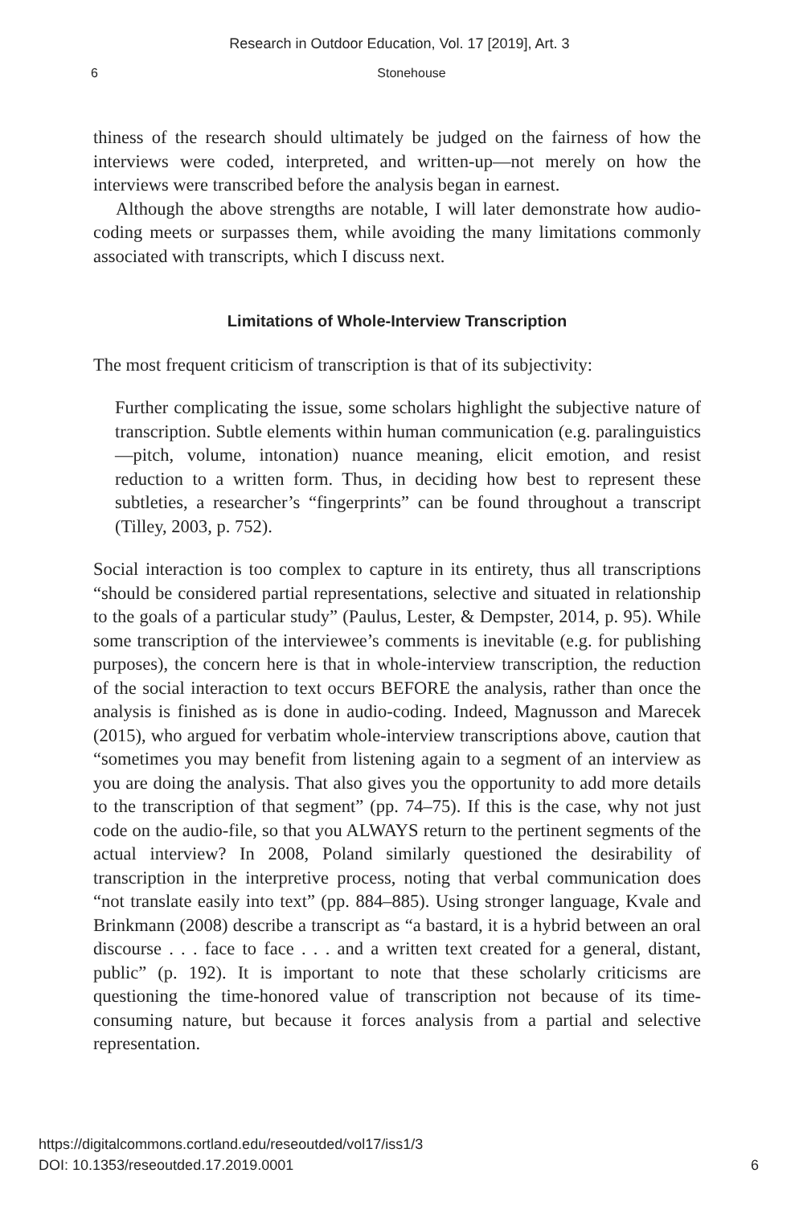Research in Outdoor Education, Vol. 17 [2019], Art. 3
6
Stonehouse
thiness of the research should ultimately be judged on the fairness of how the interviews were coded, interpreted, and written-up—not merely on how the interviews were transcribed before the analysis began in earnest.
Although the above strengths are notable, I will later demonstrate how audio-coding meets or surpasses them, while avoiding the many limitations commonly associated with transcripts, which I discuss next.
Limitations of Whole-Interview Transcription
The most frequent criticism of transcription is that of its subjectivity:
Further complicating the issue, some scholars highlight the subjective nature of transcription. Subtle elements within human communication (e.g. paralinguistics—pitch, volume, intonation) nuance meaning, elicit emotion, and resist reduction to a written form. Thus, in deciding how best to represent these subtleties, a researcher’s “fingerprints” can be found throughout a transcript (Tilley, 2003, p. 752).
Social interaction is too complex to capture in its entirety, thus all transcriptions “should be considered partial representations, selective and situated in relationship to the goals of a particular study” (Paulus, Lester, & Dempster, 2014, p. 95). While some transcription of the interviewee’s comments is inevitable (e.g. for publishing purposes), the concern here is that in whole-interview transcription, the reduction of the social interaction to text occurs BEFORE the analysis, rather than once the analysis is finished as is done in audio-coding. Indeed, Magnusson and Marecek (2015), who argued for verbatim whole-interview transcriptions above, caution that “sometimes you may benefit from listening again to a segment of an interview as you are doing the analysis. That also gives you the opportunity to add more details to the transcription of that segment” (pp. 74–75). If this is the case, why not just code on the audio-file, so that you ALWAYS return to the pertinent segments of the actual interview? In 2008, Poland similarly questioned the desirability of transcription in the interpretive process, noting that verbal communication does “not translate easily into text” (pp. 884–885). Using stronger language, Kvale and Brinkmann (2008) describe a transcript as “a bastard, it is a hybrid between an oral discourse . . . face to face . . . and a written text created for a general, distant, public” (p. 192). It is important to note that these scholarly criticisms are questioning the time-honored value of transcription not because of its time-consuming nature, but because it forces analysis from a partial and selective representation.
https://digitalcommons.cortland.edu/reseoutded/vol17/iss1/3
DOI: 10.1353/reseoutded.17.2019.0001
6